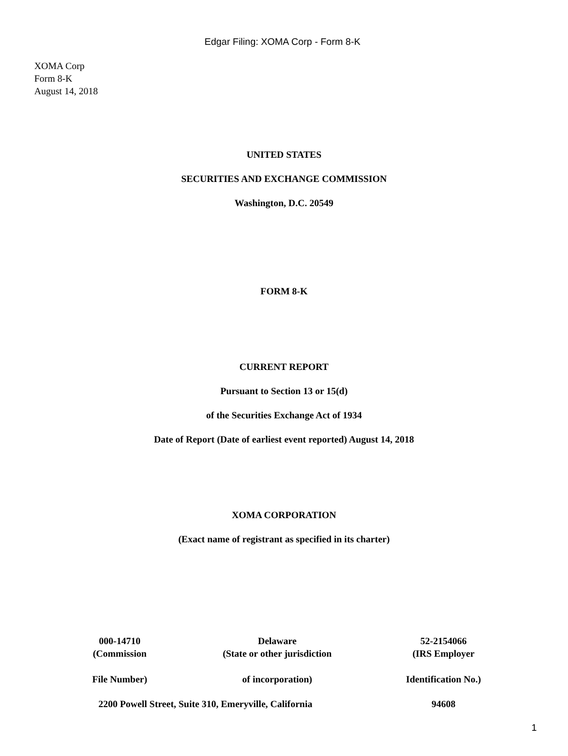Edgar Filing: XOMA Corp - Form 8-K
XOMA Corp
Form 8-K
August 14, 2018
UNITED STATES
SECURITIES AND EXCHANGE COMMISSION
Washington, D.C. 20549
FORM 8-K
CURRENT REPORT
Pursuant to Section 13 or 15(d)
of the Securities Exchange Act of 1934
Date of Report (Date of earliest event reported) August 14, 2018
XOMA CORPORATION
(Exact name of registrant as specified in its charter)
| 000-14710 (Commission | Delaware (State or other jurisdiction | 52-2154066 (IRS Employer |
| File Number) | of incorporation) | Identification No.) |
| 2200 Powell Street, Suite 310, Emeryville, California | | 94608 |
1